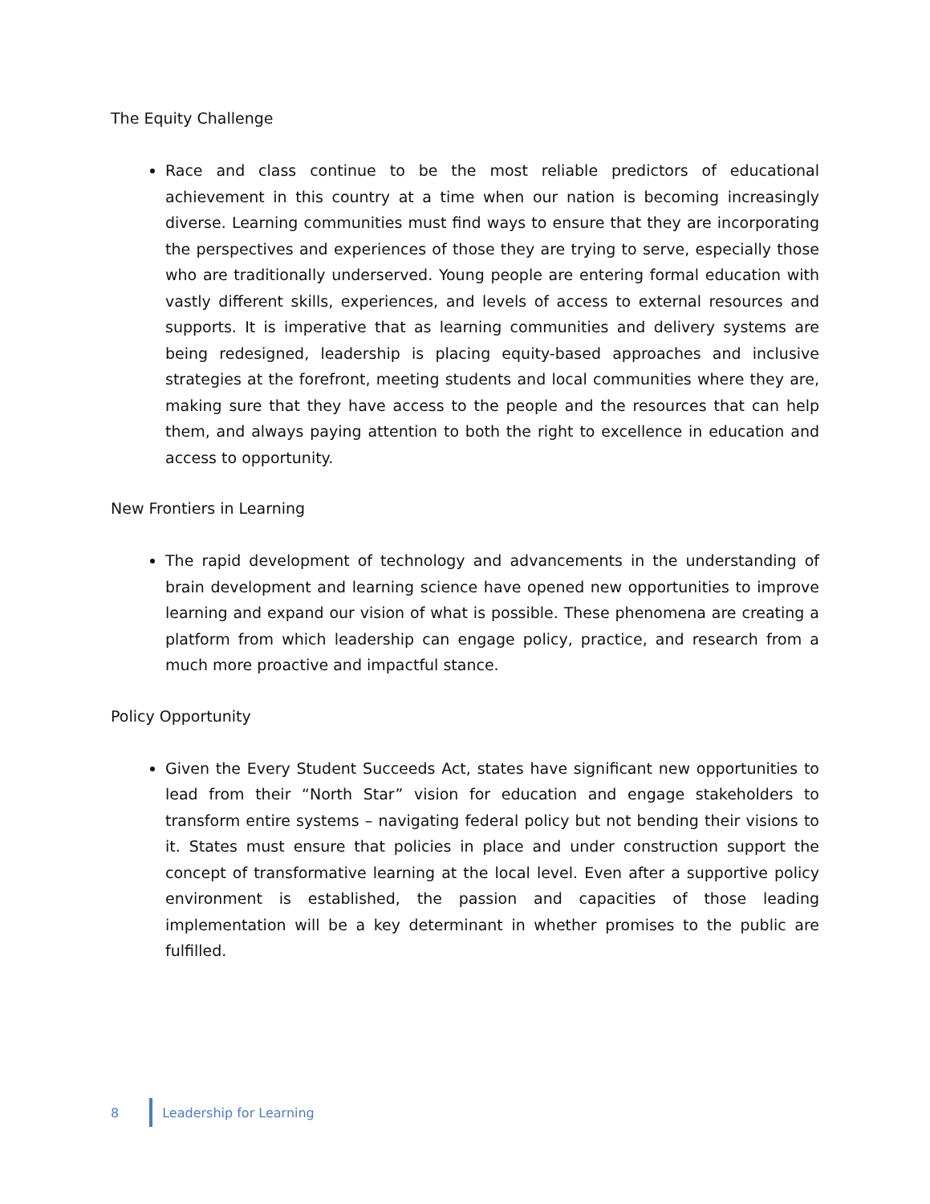The Equity Challenge
Race and class continue to be the most reliable predictors of educational achievement in this country at a time when our nation is becoming increasingly diverse. Learning communities must find ways to ensure that they are incorporating the perspectives and experiences of those they are trying to serve, especially those who are traditionally underserved. Young people are entering formal education with vastly different skills, experiences, and levels of access to external resources and supports. It is imperative that as learning communities and delivery systems are being redesigned, leadership is placing equity-based approaches and inclusive strategies at the forefront, meeting students and local communities where they are, making sure that they have access to the people and the resources that can help them, and always paying attention to both the right to excellence in education and access to opportunity.
New Frontiers in Learning
The rapid development of technology and advancements in the understanding of brain development and learning science have opened new opportunities to improve learning and expand our vision of what is possible. These phenomena are creating a platform from which leadership can engage policy, practice, and research from a much more proactive and impactful stance.
Policy Opportunity
Given the Every Student Succeeds Act, states have significant new opportunities to lead from their “North Star” vision for education and engage stakeholders to transform entire systems – navigating federal policy but not bending their visions to it. States must ensure that policies in place and under construction support the concept of transformative learning at the local level. Even after a supportive policy environment is established, the passion and capacities of those leading implementation will be a key determinant in whether promises to the public are fulfilled.
8 Leadership for Learning